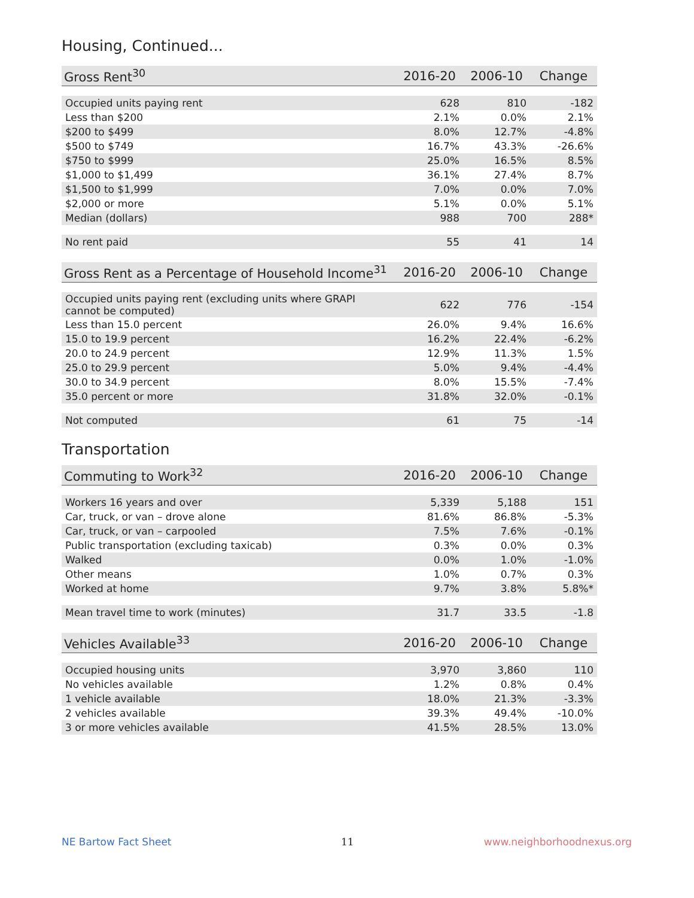Housing, Continued...
| Gross Rent<sup>30</sup> | 2016-20 | 2006-10 | Change |
| --- | --- | --- | --- |
| Occupied units paying rent | 628 | 810 | -182 |
| Less than $200 | 2.1% | 0.0% | 2.1% |
| $200 to $499 | 8.0% | 12.7% | -4.8% |
| $500 to $749 | 16.7% | 43.3% | -26.6% |
| $750 to $999 | 25.0% | 16.5% | 8.5% |
| $1,000 to $1,499 | 36.1% | 27.4% | 8.7% |
| $1,500 to $1,999 | 7.0% | 0.0% | 7.0% |
| $2,000 or more | 5.1% | 0.0% | 5.1% |
| Median (dollars) | 988 | 700 | 288* |
| No rent paid | 55 | 41 | 14 |
| Gross Rent as a Percentage of Household Income<sup>31</sup> | 2016-20 | 2006-10 | Change |
| --- | --- | --- | --- |
| Occupied units paying rent (excluding units where GRAPI cannot be computed) | 622 | 776 | -154 |
| Less than 15.0 percent | 26.0% | 9.4% | 16.6% |
| 15.0 to 19.9 percent | 16.2% | 22.4% | -6.2% |
| 20.0 to 24.9 percent | 12.9% | 11.3% | 1.5% |
| 25.0 to 29.9 percent | 5.0% | 9.4% | -4.4% |
| 30.0 to 34.9 percent | 8.0% | 15.5% | -7.4% |
| 35.0 percent or more | 31.8% | 32.0% | -0.1% |
| Not computed | 61 | 75 | -14 |
Transportation
| Commuting to Work<sup>32</sup> | 2016-20 | 2006-10 | Change |
| --- | --- | --- | --- |
| Workers 16 years and over | 5,339 | 5,188 | 151 |
| Car, truck, or van – drove alone | 81.6% | 86.8% | -5.3% |
| Car, truck, or van – carpooled | 7.5% | 7.6% | -0.1% |
| Public transportation (excluding taxicab) | 0.3% | 0.0% | 0.3% |
| Walked | 0.0% | 1.0% | -1.0% |
| Other means | 1.0% | 0.7% | 0.3% |
| Worked at home | 9.7% | 3.8% | 5.8%* |
| Mean travel time to work (minutes) | 31.7 | 33.5 | -1.8 |
| Vehicles Available<sup>33</sup> | 2016-20 | 2006-10 | Change |
| --- | --- | --- | --- |
| Occupied housing units | 3,970 | 3,860 | 110 |
| No vehicles available | 1.2% | 0.8% | 0.4% |
| 1 vehicle available | 18.0% | 21.3% | -3.3% |
| 2 vehicles available | 39.3% | 49.4% | -10.0% |
| 3 or more vehicles available | 41.5% | 28.5% | 13.0% |
NE Bartow Fact Sheet 11 www.neighborhoodnexus.org